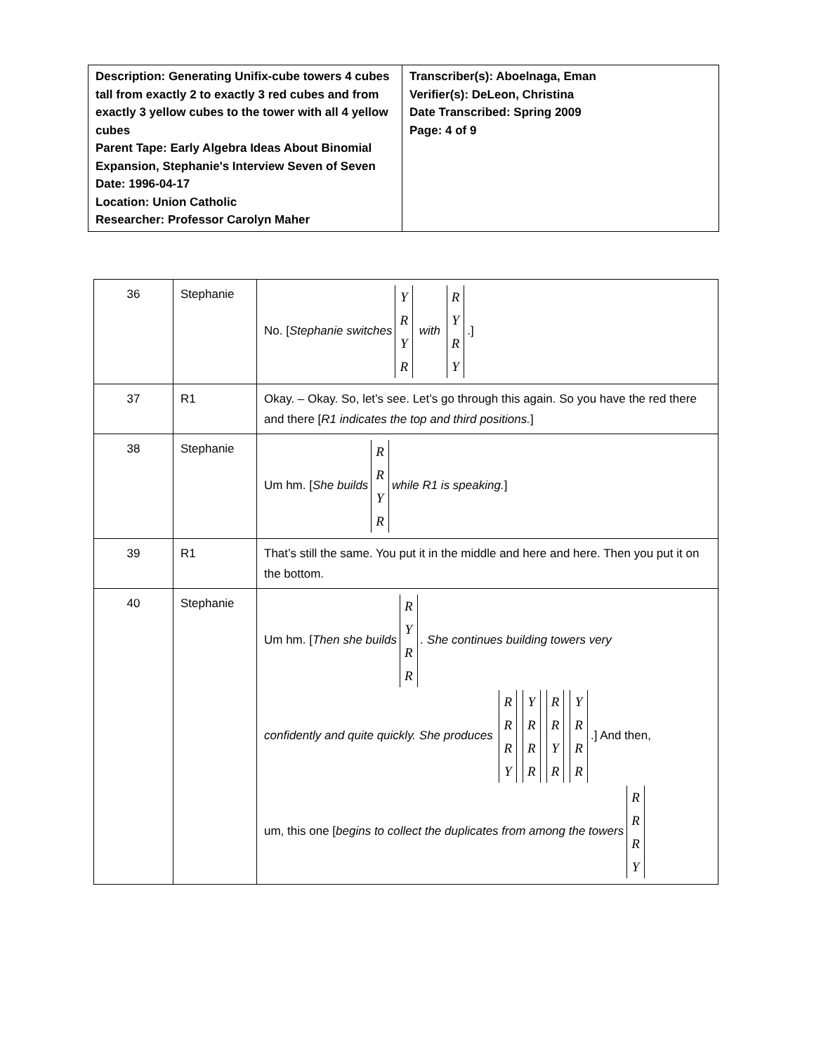| Description: Generating Unifix-cube towers 4 cubes tall from exactly 2 to exactly 3 red cubes and from exactly 3 yellow cubes to the tower with all 4 yellow cubes Parent Tape: Early Algebra Ideas About Binomial Expansion, Stephanie's Interview Seven of Seven Date: 1996-04-17 Location: Union Catholic Researcher: Professor Carolyn Maher | Transcriber(s): Aboelnaga, Eman Verifier(s): DeLeon, Christina Date Transcribed: Spring 2009 Page: 4 of 9 |
| 36 | Stephanie | No. [ Stephanie switches Y R Y R with R Y R Y .] |
| 37 | R1 | Okay. – Okay. So, let’s see. Let’s go through this again. So you have the red there and there [ R1 indicates the top and third positions. ] |
| 38 | Stephanie | Um hm. [ She builds R R Y R while R1 is speaking. ] |
| 39 | R1 | That’s still the same. You put it in the middle and here and here. Then you put it on the bottom. |
| 40 | Stephanie | Um hm. [ Then she builds R Y R R . She continues building towers very confidently and quite quickly. She produces R R R Y Y R R R R R Y R Y R R R .] And then, um, this one [ begins to collect the duplicates from among the towers R R R Y |